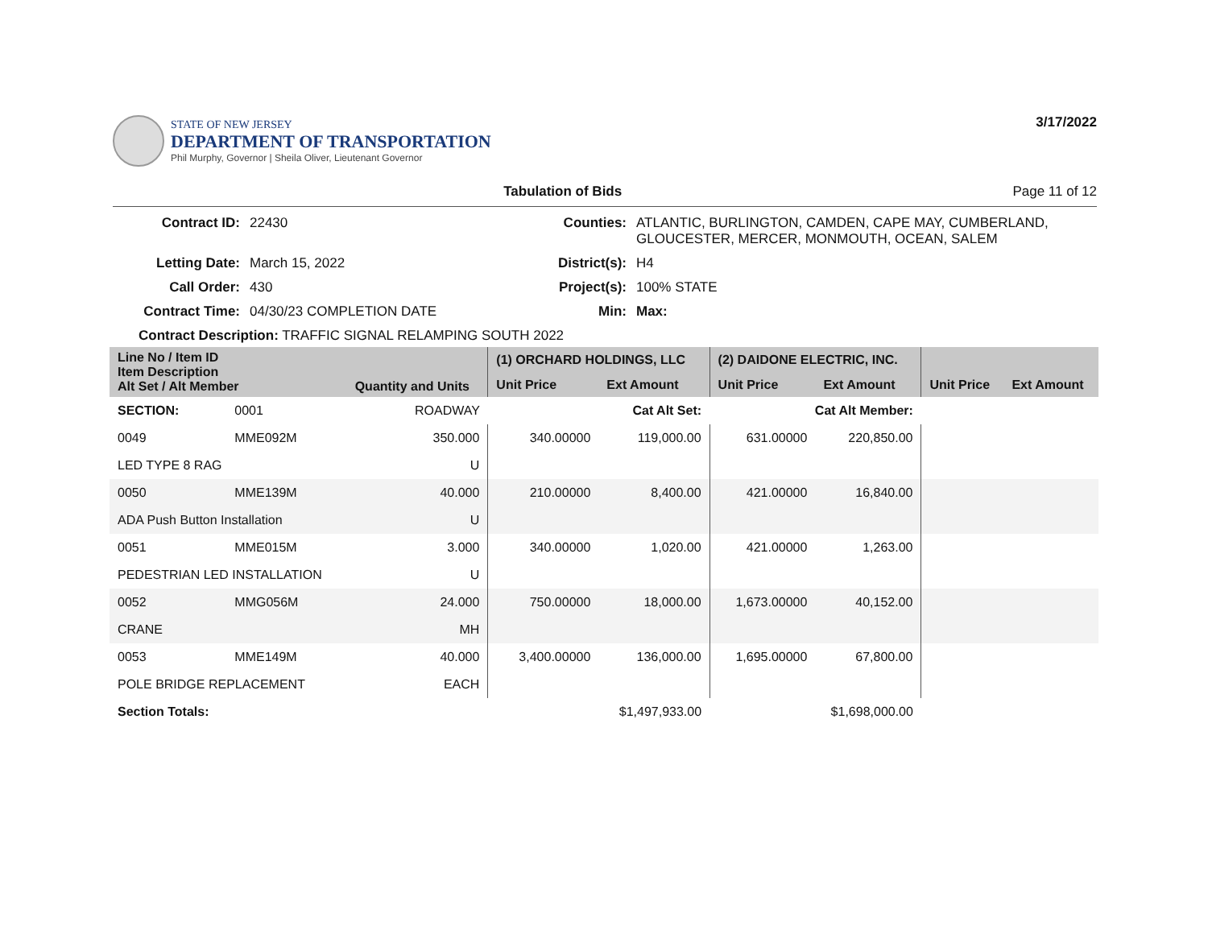STATE OF NEW JERSEY
DEPARTMENT OF TRANSPORTATION
Phil Murphy, Governor | Sheila Oliver, Lieutenant Governor
3/17/2022
Tabulation of Bids Page 11 of 12
Contract ID: 22430 Counties: ATLANTIC, BURLINGTON, CAMDEN, CAPE MAY, CUMBERLAND, GLOUCESTER, MERCER, MONMOUTH, OCEAN, SALEM Letting Date: March 15, 2022 District(s): H4 Call Order: 430 Project(s): 100% STATE Contract Time: 04/30/23 COMPLETION DATE Min: Max:
Contract Description: TRAFFIC SIGNAL RELAMPING SOUTH 2022
| Line No / Item ID Item Description Alt Set / Alt Member | | Quantity and Units | (1) ORCHARD HOLDINGS, LLC | | (2) DAIDONE ELECTRIC, INC. | | | |
| --- | --- | --- | --- | --- | --- | --- | --- | --- |
| | | | Unit Price | Ext Amount | Unit Price | Ext Amount | Unit Price | Ext Amount |
| SECTION: | 0001 | ROADWAY | Cat Alt Set: | | Cat Alt Member: | | | |
| 0049 | MME092M | 350.000 | 340.00000 | 119,000.00 | 631.00000 | 220,850.00 | | |
| LED TYPE 8 RAG | | U | | | | | | |
| 0050 | MME139M | 40.000 | 210.00000 | 8,400.00 | 421.00000 | 16,840.00 | | |
| ADA Push Button Installation | | U | | | | | | |
| 0051 | MME015M | 3.000 | 340.00000 | 1,020.00 | 421.00000 | 1,263.00 | | |
| PEDESTRIAN LED INSTALLATION | | U | | | | | | |
| 0052 | MMG056M | 24.000 | 750.00000 | 18,000.00 | 1,673.00000 | 40,152.00 | | |
| CRANE | | MH | | | | | | |
| 0053 | MME149M | 40.000 | 3,400.00000 | 136,000.00 | 1,695.00000 | 67,800.00 | | |
| POLE BRIDGE REPLACEMENT | | EACH | | | | | | |
| Section Totals: | | | $1,497,933.00 | | $1,698,000.00 | | | |